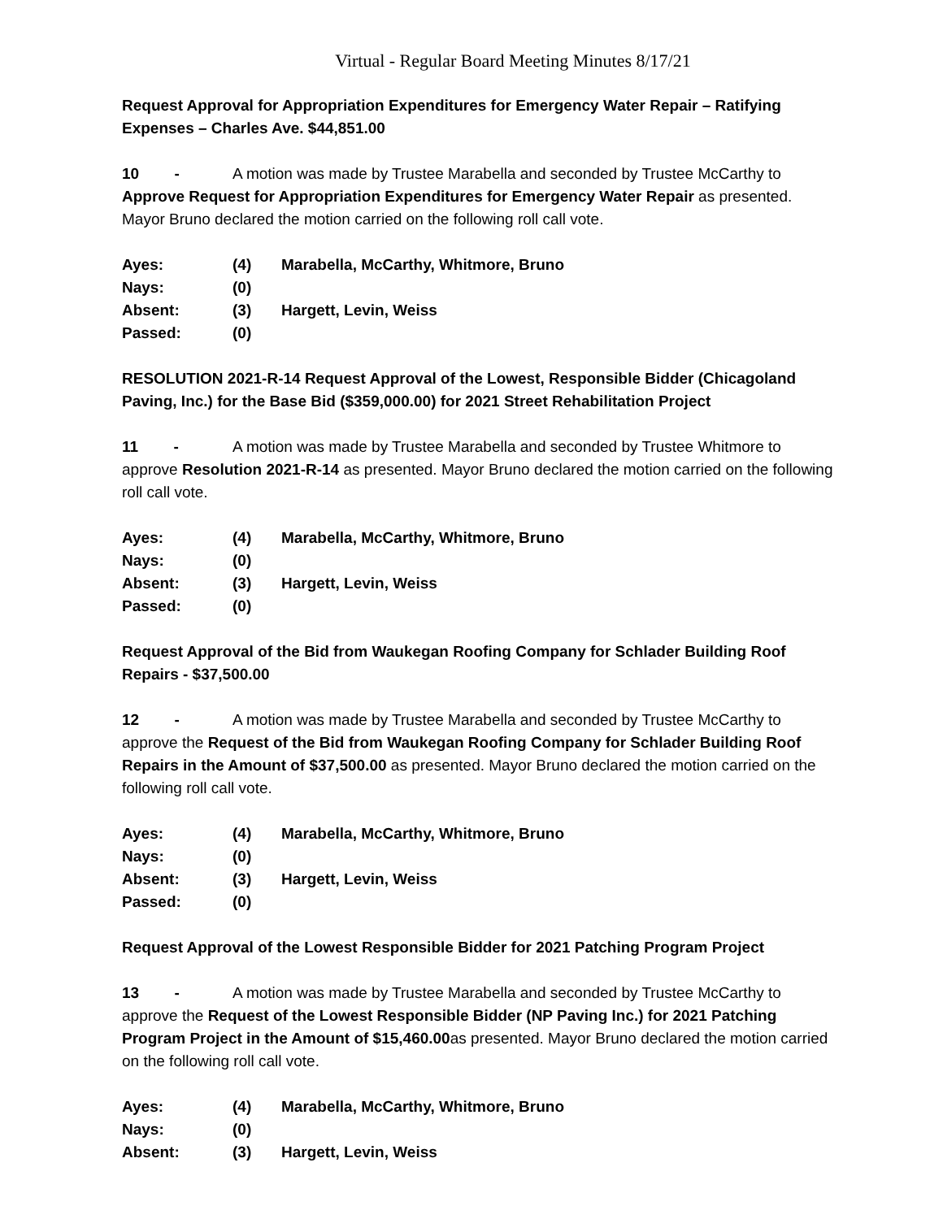Virtual - Regular Board Meeting Minutes 8/17/21
Request Approval for Appropriation Expenditures for Emergency Water Repair – Ratifying Expenses – Charles Ave. $44,851.00
10 - A motion was made by Trustee Marabella and seconded by Trustee McCarthy to Approve Request for Appropriation Expenditures for Emergency Water Repair as presented. Mayor Bruno declared the motion carried on the following roll call vote.
| Ayes: | (4) | Marabella, McCarthy, Whitmore, Bruno |
| Nays: | (0) | |
| Absent: | (3) | Hargett, Levin, Weiss |
| Passed: | (0) | |
RESOLUTION 2021-R-14 Request Approval of the Lowest, Responsible Bidder (Chicagoland Paving, Inc.) for the Base Bid ($359,000.00) for 2021 Street Rehabilitation Project
11 - A motion was made by Trustee Marabella and seconded by Trustee Whitmore to approve Resolution 2021-R-14 as presented. Mayor Bruno declared the motion carried on the following roll call vote.
| Ayes: | (4) | Marabella, McCarthy, Whitmore, Bruno |
| Nays: | (0) | |
| Absent: | (3) | Hargett, Levin, Weiss |
| Passed: | (0) | |
Request Approval of the Bid from Waukegan Roofing Company for Schlader Building Roof Repairs - $37,500.00
12 - A motion was made by Trustee Marabella and seconded by Trustee McCarthy to approve the Request of the Bid from Waukegan Roofing Company for Schlader Building Roof Repairs in the Amount of $37,500.00 as presented. Mayor Bruno declared the motion carried on the following roll call vote.
| Ayes: | (4) | Marabella, McCarthy, Whitmore, Bruno |
| Nays: | (0) | |
| Absent: | (3) | Hargett, Levin, Weiss |
| Passed: | (0) | |
Request Approval of the Lowest Responsible Bidder for 2021 Patching Program Project
13 - A motion was made by Trustee Marabella and seconded by Trustee McCarthy to approve the Request of the Lowest Responsible Bidder (NP Paving Inc.) for 2021 Patching Program Project in the Amount of $15,460.00as presented. Mayor Bruno declared the motion carried on the following roll call vote.
| Ayes: | (4) | Marabella, McCarthy, Whitmore, Bruno |
| Nays: | (0) | |
| Absent: | (3) | Hargett, Levin, Weiss |